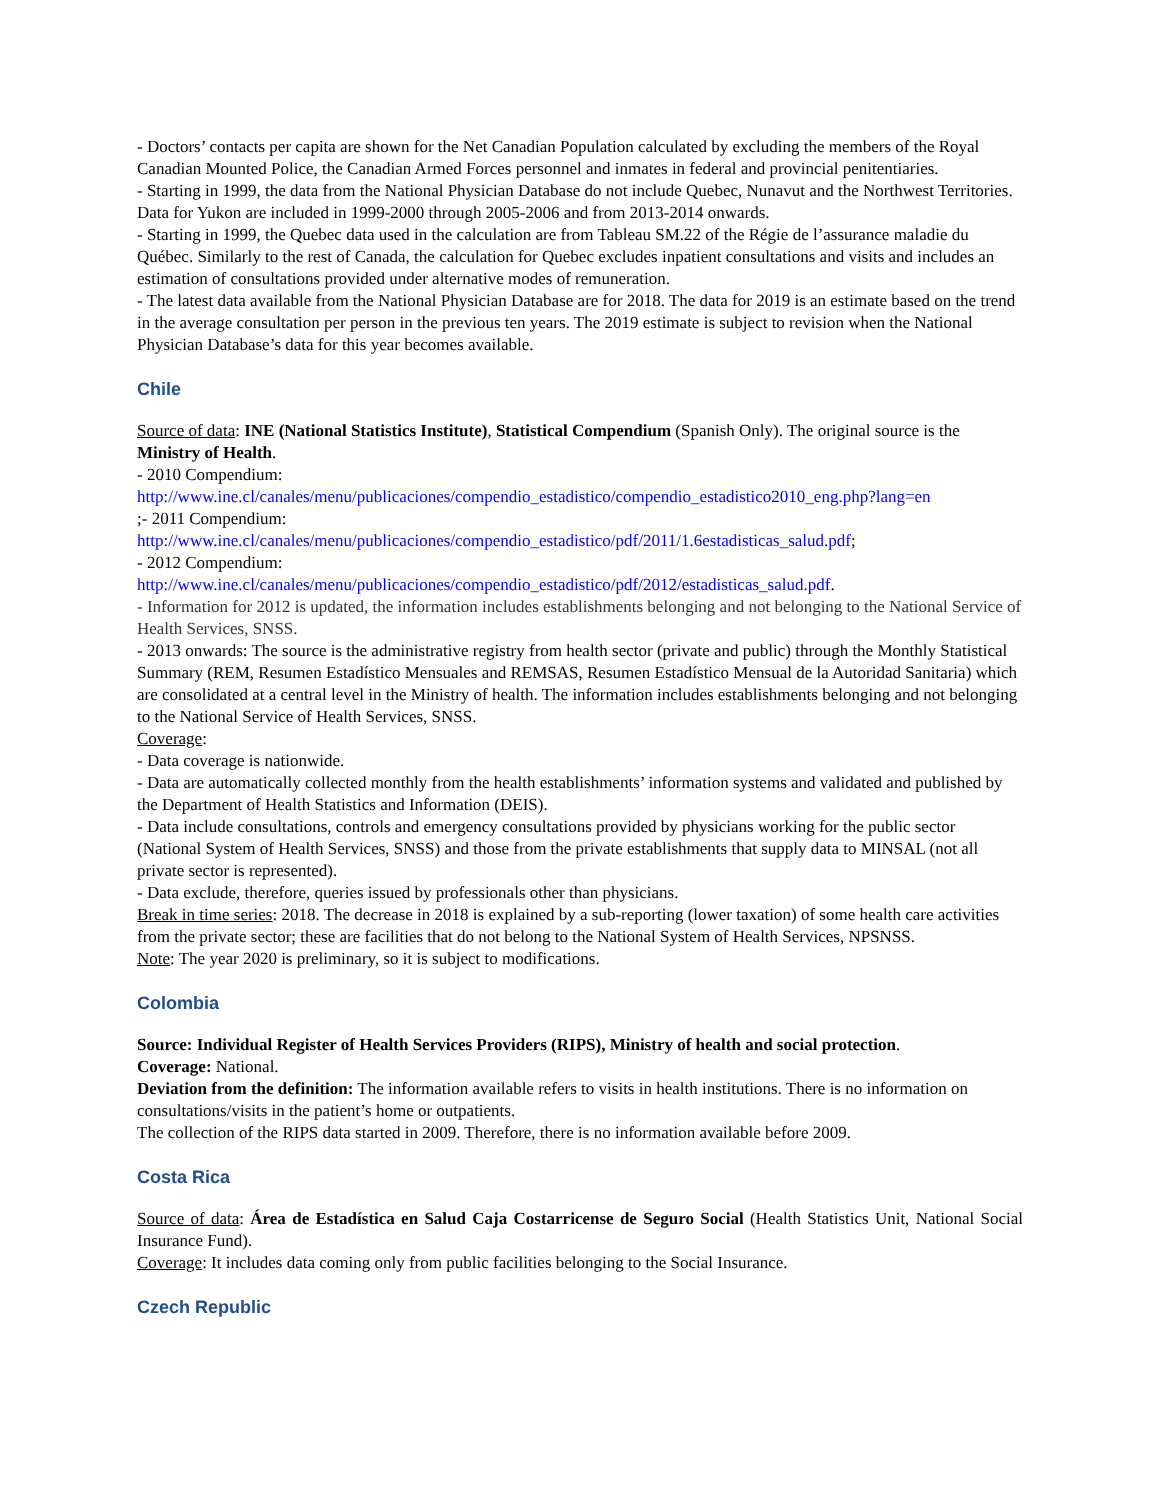- Doctors’ contacts per capita are shown for the Net Canadian Population calculated by excluding the members of the Royal Canadian Mounted Police, the Canadian Armed Forces personnel and inmates in federal and provincial penitentiaries.
- Starting in 1999, the data from the National Physician Database do not include Quebec, Nunavut and the Northwest Territories. Data for Yukon are included in 1999-2000 through 2005-2006 and from 2013-2014 onwards.
- Starting in 1999, the Quebec data used in the calculation are from Tableau SM.22 of the Régie de l’assurance maladie du Québec. Similarly to the rest of Canada, the calculation for Quebec excludes inpatient consultations and visits and includes an estimation of consultations provided under alternative modes of remuneration.
- The latest data available from the National Physician Database are for 2018. The data for 2019 is an estimate based on the trend in the average consultation per person in the previous ten years. The 2019 estimate is subject to revision when the National Physician Database’s data for this year becomes available.
Chile
Source of data: INE (National Statistics Institute), Statistical Compendium (Spanish Only). The original source is the Ministry of Health.
- 2010 Compendium:
http://www.ine.cl/canales/menu/publicaciones/compendio_estadistico/compendio_estadistico2010_eng.php?lang=en
;- 2011 Compendium:
http://www.ine.cl/canales/menu/publicaciones/compendio_estadistico/pdf/2011/1.6estadisticas_salud.pdf;
- 2012 Compendium:
http://www.ine.cl/canales/menu/publicaciones/compendio_estadistico/pdf/2012/estadisticas_salud.pdf.
- Information for 2012 is updated, the information includes establishments belonging and not belonging to the National Service of Health Services, SNSS.
- 2013 onwards: The source is the administrative registry from health sector (private and public) through the Monthly Statistical Summary (REM, Resumen Estadístico Mensuales and REMSAS, Resumen Estadístico Mensual de la Autoridad Sanitaria) which are consolidated at a central level in the Ministry of health. The information includes establishments belonging and not belonging to the National Service of Health Services, SNSS.
Coverage:
- Data coverage is nationwide.
- Data are automatically collected monthly from the health establishments’ information systems and validated and published by the Department of Health Statistics and Information (DEIS).
- Data include consultations, controls and emergency consultations provided by physicians working for the public sector (National System of Health Services, SNSS) and those from the private establishments that supply data to MINSAL (not all private sector is represented).
- Data exclude, therefore, queries issued by professionals other than physicians.
Break in time series: 2018. The decrease in 2018 is explained by a sub-reporting (lower taxation) of some health care activities from the private sector; these are facilities that do not belong to the National System of Health Services, NPSNSS.
Note: The year 2020 is preliminary, so it is subject to modifications.
Colombia
Source: Individual Register of Health Services Providers (RIPS), Ministry of health and social protection.
Coverage: National.
Deviation from the definition: The information available refers to visits in health institutions. There is no information on consultations/visits in the patient’s home or outpatients.
The collection of the RIPS data started in 2009. Therefore, there is no information available before 2009.
Costa Rica
Source of data: Área de Estadística en Salud Caja Costarricense de Seguro Social (Health Statistics Unit, National Social Insurance Fund).
Coverage: It includes data coming only from public facilities belonging to the Social Insurance.
Czech Republic